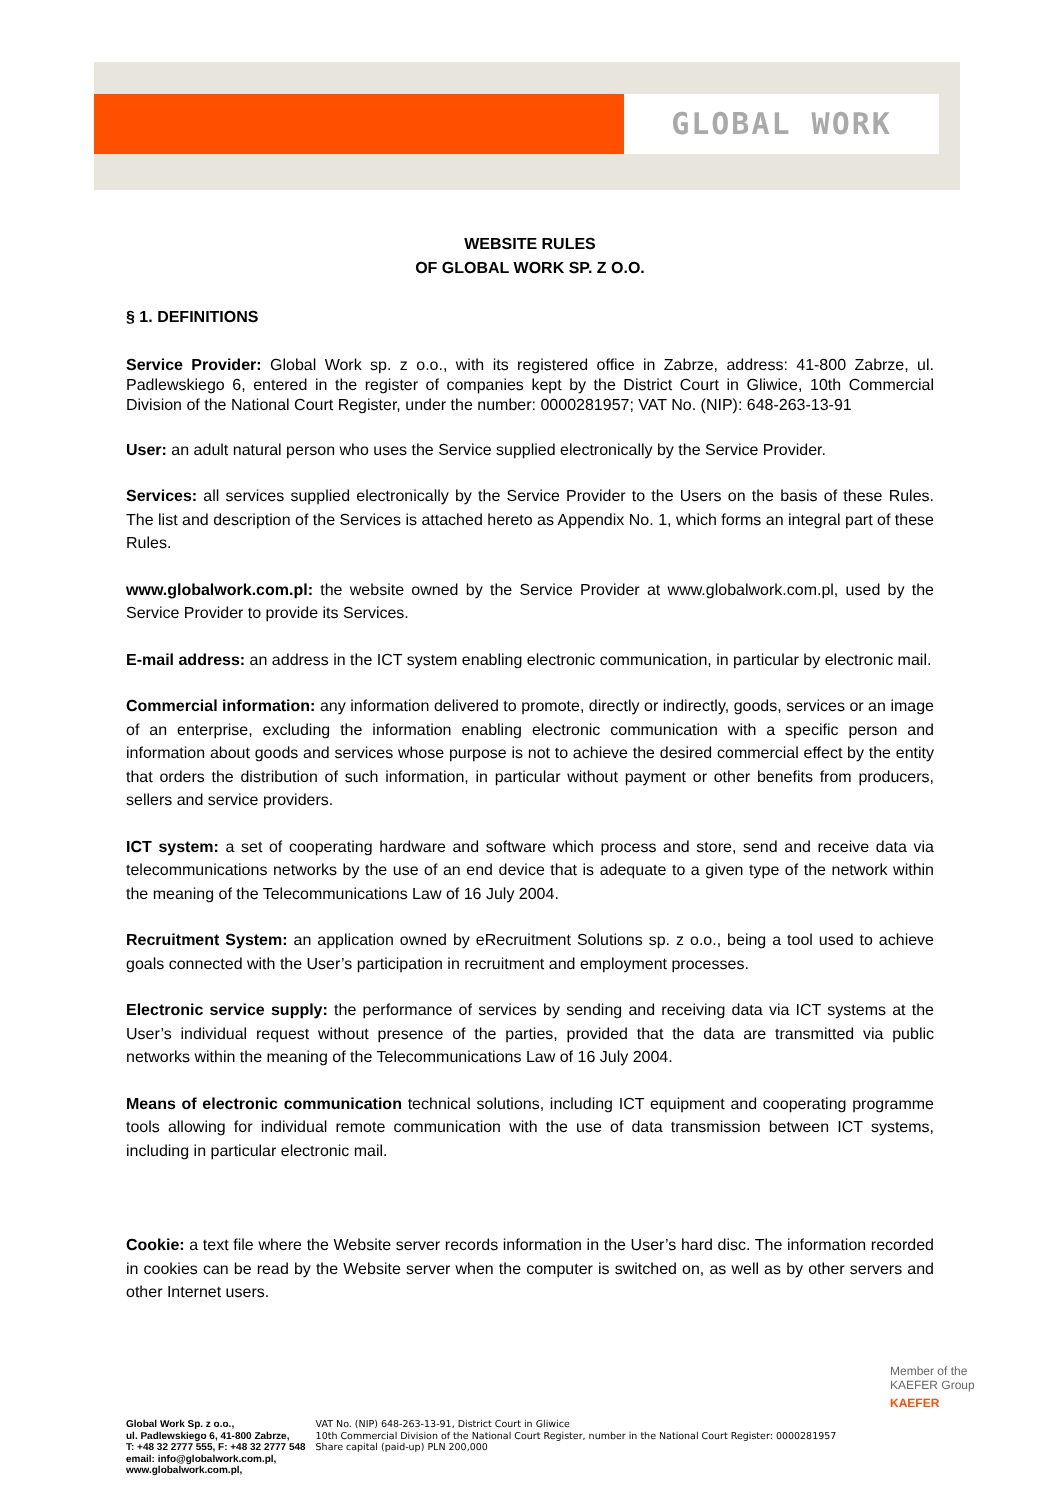GLOBAL WORK
WEBSITE RULES
OF GLOBAL WORK SP. Z O.O.
§ 1. DEFINITIONS
Service Provider: Global Work sp. z o.o., with its registered office in Zabrze, address: 41-800 Zabrze, ul. Padlewskiego 6, entered in the register of companies kept by the District Court in Gliwice, 10th Commercial Division of the National Court Register, under the number: 0000281957; VAT No. (NIP): 648-263-13-91
User: an adult natural person who uses the Service supplied electronically by the Service Provider.
Services: all services supplied electronically by the Service Provider to the Users on the basis of these Rules. The list and description of the Services is attached hereto as Appendix No. 1, which forms an integral part of these Rules.
www.globalwork.com.pl: the website owned by the Service Provider at www.globalwork.com.pl, used by the Service Provider to provide its Services.
E-mail address: an address in the ICT system enabling electronic communication, in particular by electronic mail.
Commercial information: any information delivered to promote, directly or indirectly, goods, services or an image of an enterprise, excluding the information enabling electronic communication with a specific person and information about goods and services whose purpose is not to achieve the desired commercial effect by the entity that orders the distribution of such information, in particular without payment or other benefits from producers, sellers and service providers.
ICT system: a set of cooperating hardware and software which process and store, send and receive data via telecommunications networks by the use of an end device that is adequate to a given type of the network within the meaning of the Telecommunications Law of 16 July 2004.
Recruitment System: an application owned by eRecruitment Solutions sp. z o.o., being a tool used to achieve goals connected with the User’s participation in recruitment and employment processes.
Electronic service supply: the performance of services by sending and receiving data via ICT systems at the User’s individual request without presence of the parties, provided that the data are transmitted via public networks within the meaning of the Telecommunications Law of 16 July 2004.
Means of electronic communication technical solutions, including ICT equipment and cooperating programme tools allowing for individual remote communication with the use of data transmission between ICT systems, including in particular electronic mail.
Cookie: a text file where the Website server records information in the User’s hard disc. The information recorded in cookies can be read by the Website server when the computer is switched on, as well as by other servers and other Internet users.
Member of the
KAEFER Group
KAEFER
Global Work Sp. z o.o.,
ul. Padlewskiego 6, 41-800 Zabrze,
T: +48 32 2777 555, F: +48 32 2777 548
email: info@globalwork.com.pl,
www.globalwork.com.pl,
VAT No. (NIP) 648-263-13-91, District Court in Gliwice
10th Commercial Division of the National Court Register, number in the National Court Register: 0000281957
Share capital (paid-up) PLN 200,000